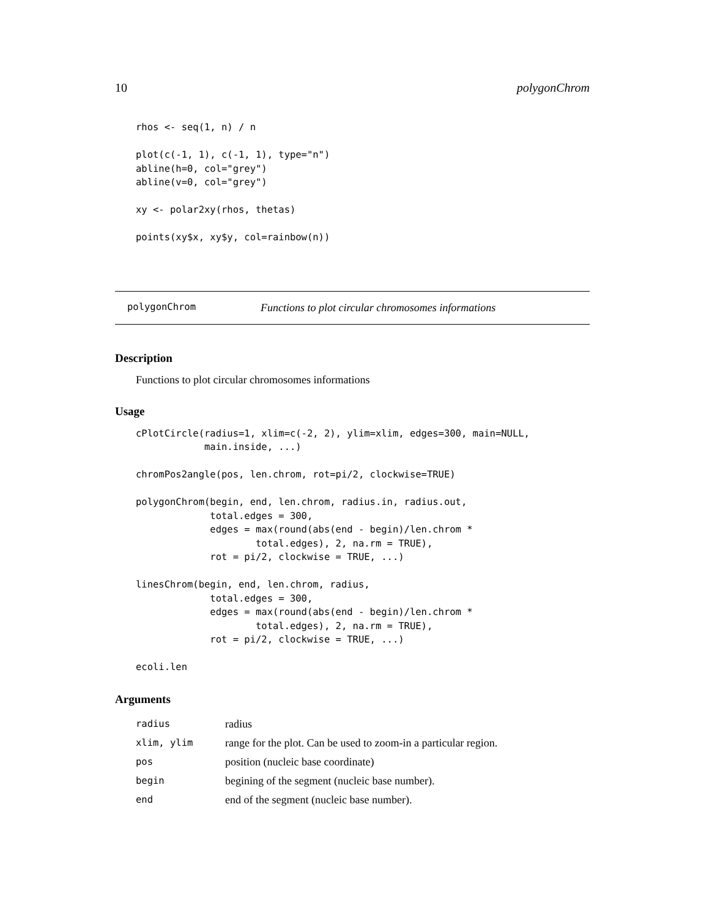10 polygonChrom
rhos <- seq(1, n) / n

plot(c(-1, 1), c(-1, 1), type="n")
abline(h=0, col="grey")
abline(v=0, col="grey")

xy <- polar2xy(rhos, thetas)

points(xy$x, xy$y, col=rainbow(n))
polygonChrom Functions to plot circular chromosomes informations
Description
Functions to plot circular chromosomes informations
Usage
cPlotCircle(radius=1, xlim=c(-2, 2), ylim=xlim, edges=300, main=NULL,
            main.inside, ...)

chromPos2angle(pos, len.chrom, rot=pi/2, clockwise=TRUE)

polygonChrom(begin, end, len.chrom, radius.in, radius.out,
             total.edges = 300,
             edges = max(round(abs(end - begin)/len.chrom *
                     total.edges), 2, na.rm = TRUE),
             rot = pi/2, clockwise = TRUE, ...)

linesChrom(begin, end, len.chrom, radius,
             total.edges = 300,
             edges = max(round(abs(end - begin)/len.chrom *
                     total.edges), 2, na.rm = TRUE),
             rot = pi/2, clockwise = TRUE, ...)

ecoli.len
Arguments
| radius | radius |
| xlim, ylim | range for the plot. Can be used to zoom-in a particular region. |
| pos | position (nucleic base coordinate) |
| begin | begining of the segment (nucleic base number). |
| end | end of the segment (nucleic base number). |